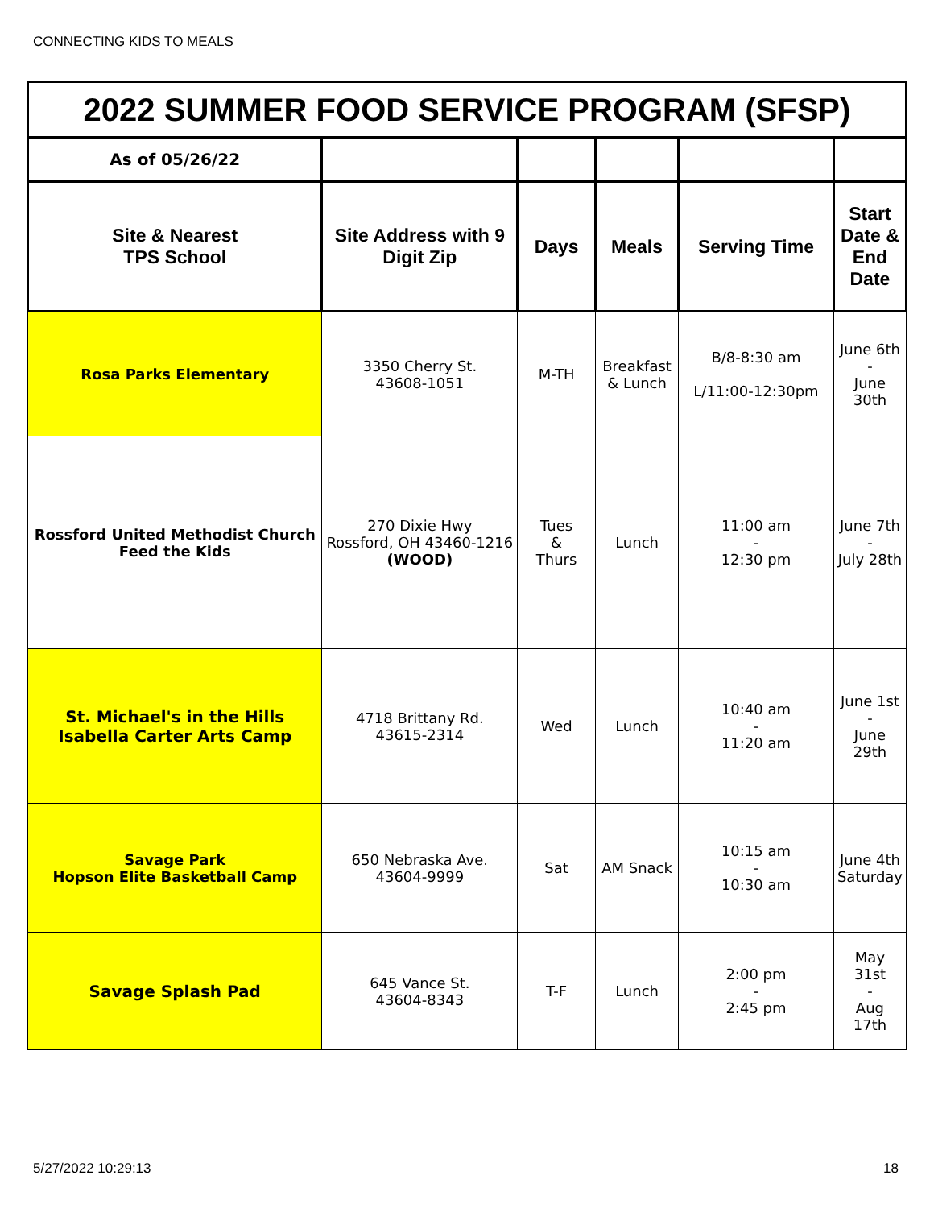CONNECTING KIDS TO MEALS
| 2022 SUMMER FOOD SERVICE PROGRAM (SFSP) | | | | | |
| As of 05/26/22 | | | | | |
| Site & Nearest TPS School | Site Address with 9 Digit Zip | Days | Meals | Serving Time | Start Date & End Date |
| Rosa Parks Elementary | 3350 Cherry St. 43608-1051 | M-TH | Breakfast & Lunch | B/8-8:30 am L/11:00-12:30pm | June 6th - June 30th |
| Rossford United Methodist Church Feed the Kids | 270 Dixie Hwy Rossford, OH 43460-1216 (WOOD) | Tues & Thurs | Lunch | 11:00 am - 12:30 pm | June 7th - July 28th |
| St. Michael's in the Hills Isabella Carter Arts Camp | 4718 Brittany Rd. 43615-2314 | Wed | Lunch | 10:40 am - 11:20 am | June 1st - June 29th |
| Savage Park Hopson Elite Basketball Camp | 650 Nebraska Ave. 43604-9999 | Sat | AM Snack | 10:15 am - 10:30 am | June 4th Saturday |
| Savage Splash Pad | 645 Vance St. 43604-8343 | T-F | Lunch | 2:00 pm - 2:45 pm | May 31st - Aug 17th |
5/27/2022 10:29:13 18